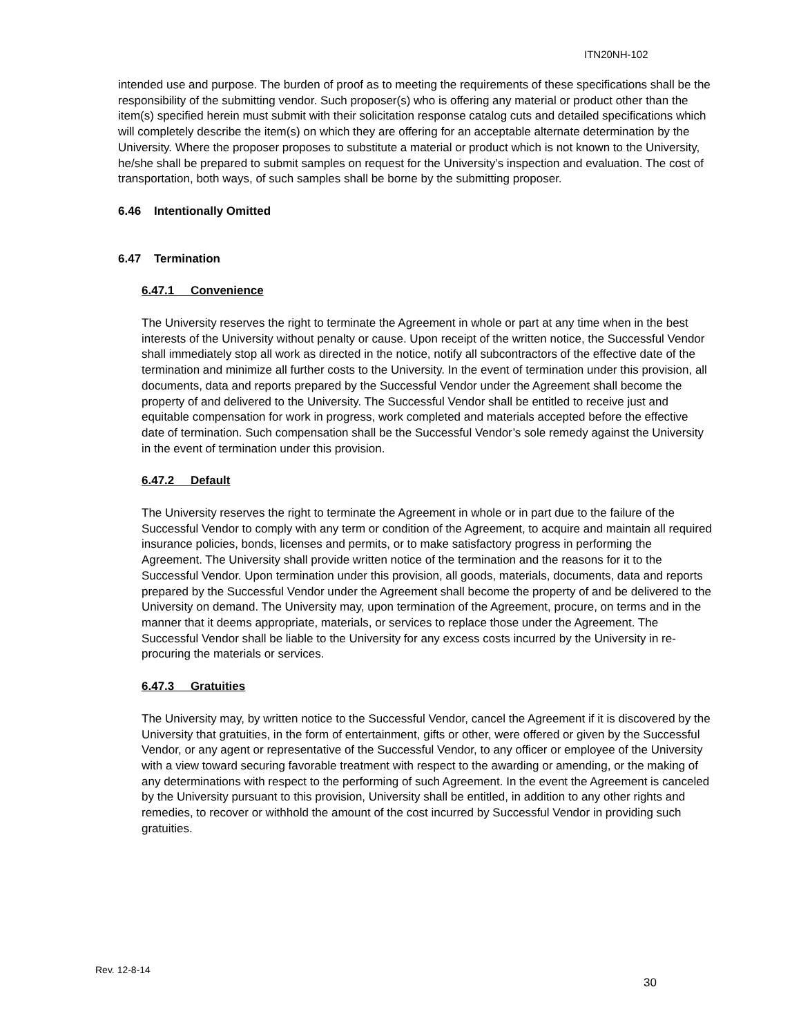ITN20NH-102
intended use and purpose. The burden of proof as to meeting the requirements of these specifications shall be the responsibility of the submitting vendor. Such proposer(s) who is offering any material or product other than the item(s) specified herein must submit with their solicitation response catalog cuts and detailed specifications which will completely describe the item(s) on which they are offering for an acceptable alternate determination by the University. Where the proposer proposes to substitute a material or product which is not known to the University, he/she shall be prepared to submit samples on request for the University’s inspection and evaluation. The cost of transportation, both ways, of such samples shall be borne by the submitting proposer.
6.46 Intentionally Omitted
6.47 Termination
6.47.1 Convenience
The University reserves the right to terminate the Agreement in whole or part at any time when in the best interests of the University without penalty or cause. Upon receipt of the written notice, the Successful Vendor shall immediately stop all work as directed in the notice, notify all subcontractors of the effective date of the termination and minimize all further costs to the University. In the event of termination under this provision, all documents, data and reports prepared by the Successful Vendor under the Agreement shall become the property of and delivered to the University. The Successful Vendor shall be entitled to receive just and equitable compensation for work in progress, work completed and materials accepted before the effective date of termination. Such compensation shall be the Successful Vendor’s sole remedy against the University in the event of termination under this provision.
6.47.2 Default
The University reserves the right to terminate the Agreement in whole or in part due to the failure of the Successful Vendor to comply with any term or condition of the Agreement, to acquire and maintain all required insurance policies, bonds, licenses and permits, or to make satisfactory progress in performing the Agreement. The University shall provide written notice of the termination and the reasons for it to the Successful Vendor. Upon termination under this provision, all goods, materials, documents, data and reports prepared by the Successful Vendor under the Agreement shall become the property of and be delivered to the University on demand. The University may, upon termination of the Agreement, procure, on terms and in the manner that it deems appropriate, materials, or services to replace those under the Agreement. The Successful Vendor shall be liable to the University for any excess costs incurred by the University in re-procuring the materials or services.
6.47.3 Gratuities
The University may, by written notice to the Successful Vendor, cancel the Agreement if it is discovered by the University that gratuities, in the form of entertainment, gifts or other, were offered or given by the Successful Vendor, or any agent or representative of the Successful Vendor, to any officer or employee of the University with a view toward securing favorable treatment with respect to the awarding or amending, or the making of any determinations with respect to the performing of such Agreement. In the event the Agreement is canceled by the University pursuant to this provision, University shall be entitled, in addition to any other rights and remedies, to recover or withhold the amount of the cost incurred by Successful Vendor in providing such gratuities.
Rev. 12-8-14
30